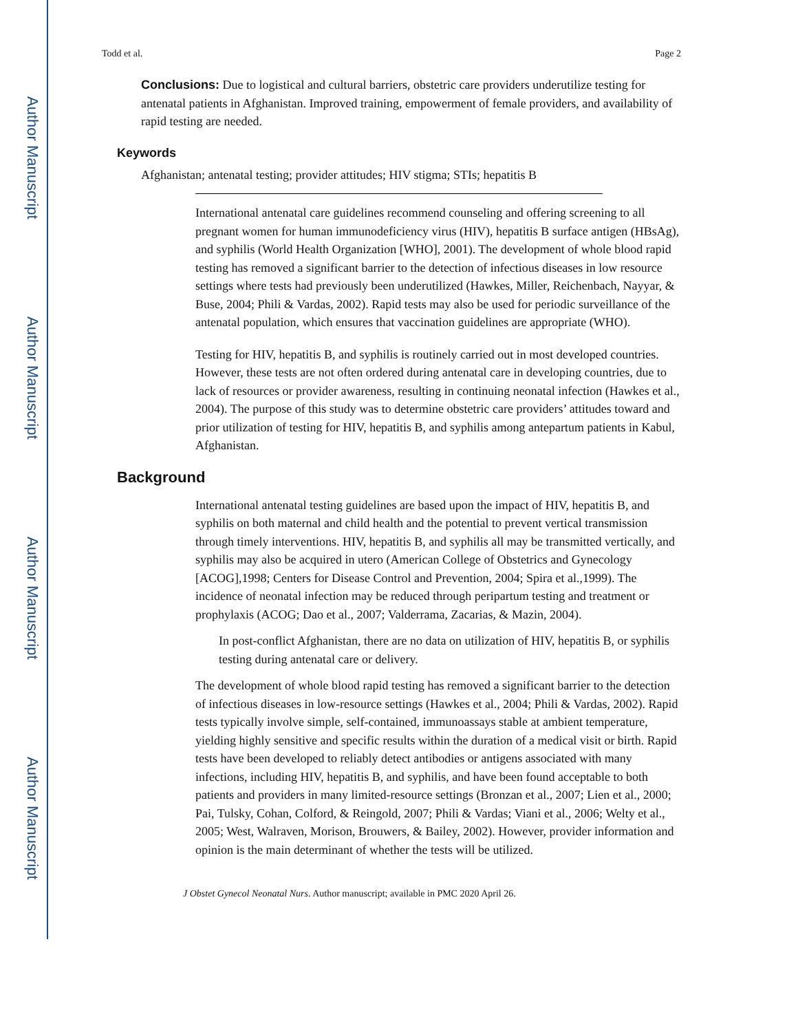Author Manuscript
Author Manuscript
Author Manuscript
Author Manuscript
Todd et al. Page 2
Conclusions: Due to logistical and cultural barriers, obstetric care providers underutilize testing for antenatal patients in Afghanistan. Improved training, empowerment of female providers, and availability of rapid testing are needed.
Keywords
Afghanistan; antenatal testing; provider attitudes; HIV stigma; STIs; hepatitis B
International antenatal care guidelines recommend counseling and offering screening to all pregnant women for human immunodeficiency virus (HIV), hepatitis B surface antigen (HBsAg), and syphilis (World Health Organization [WHO], 2001). The development of whole blood rapid testing has removed a significant barrier to the detection of infectious diseases in low resource settings where tests had previously been underutilized (Hawkes, Miller, Reichenbach, Nayyar, & Buse, 2004; Phili & Vardas, 2002). Rapid tests may also be used for periodic surveillance of the antenatal population, which ensures that vaccination guidelines are appropriate (WHO).
Testing for HIV, hepatitis B, and syphilis is routinely carried out in most developed countries. However, these tests are not often ordered during antenatal care in developing countries, due to lack of resources or provider awareness, resulting in continuing neonatal infection (Hawkes et al., 2004). The purpose of this study was to determine obstetric care providers’ attitudes toward and prior utilization of testing for HIV, hepatitis B, and syphilis among antepartum patients in Kabul, Afghanistan.
Background
International antenatal testing guidelines are based upon the impact of HIV, hepatitis B, and syphilis on both maternal and child health and the potential to prevent vertical transmission through timely interventions. HIV, hepatitis B, and syphilis all may be transmitted vertically, and syphilis may also be acquired in utero (American College of Obstetrics and Gynecology [ACOG],1998; Centers for Disease Control and Prevention, 2004; Spira et al.,1999). The incidence of neonatal infection may be reduced through peripartum testing and treatment or prophylaxis (ACOG; Dao et al., 2007; Valderrama, Zacarias, & Mazin, 2004).
In post-conflict Afghanistan, there are no data on utilization of HIV, hepatitis B, or syphilis testing during antenatal care or delivery.
The development of whole blood rapid testing has removed a significant barrier to the detection of infectious diseases in low-resource settings (Hawkes et al., 2004; Phili & Vardas, 2002). Rapid tests typically involve simple, self-contained, immunoassays stable at ambient temperature, yielding highly sensitive and specific results within the duration of a medical visit or birth. Rapid tests have been developed to reliably detect antibodies or antigens associated with many infections, including HIV, hepatitis B, and syphilis, and have been found acceptable to both patients and providers in many limited-resource settings (Bronzan et al., 2007; Lien et al., 2000; Pai, Tulsky, Cohan, Colford, & Reingold, 2007; Phili & Vardas; Viani et al., 2006; Welty et al., 2005; West, Walraven, Morison, Brouwers, & Bailey, 2002). However, provider information and opinion is the main determinant of whether the tests will be utilized.
J Obstet Gynecol Neonatal Nurs. Author manuscript; available in PMC 2020 April 26.